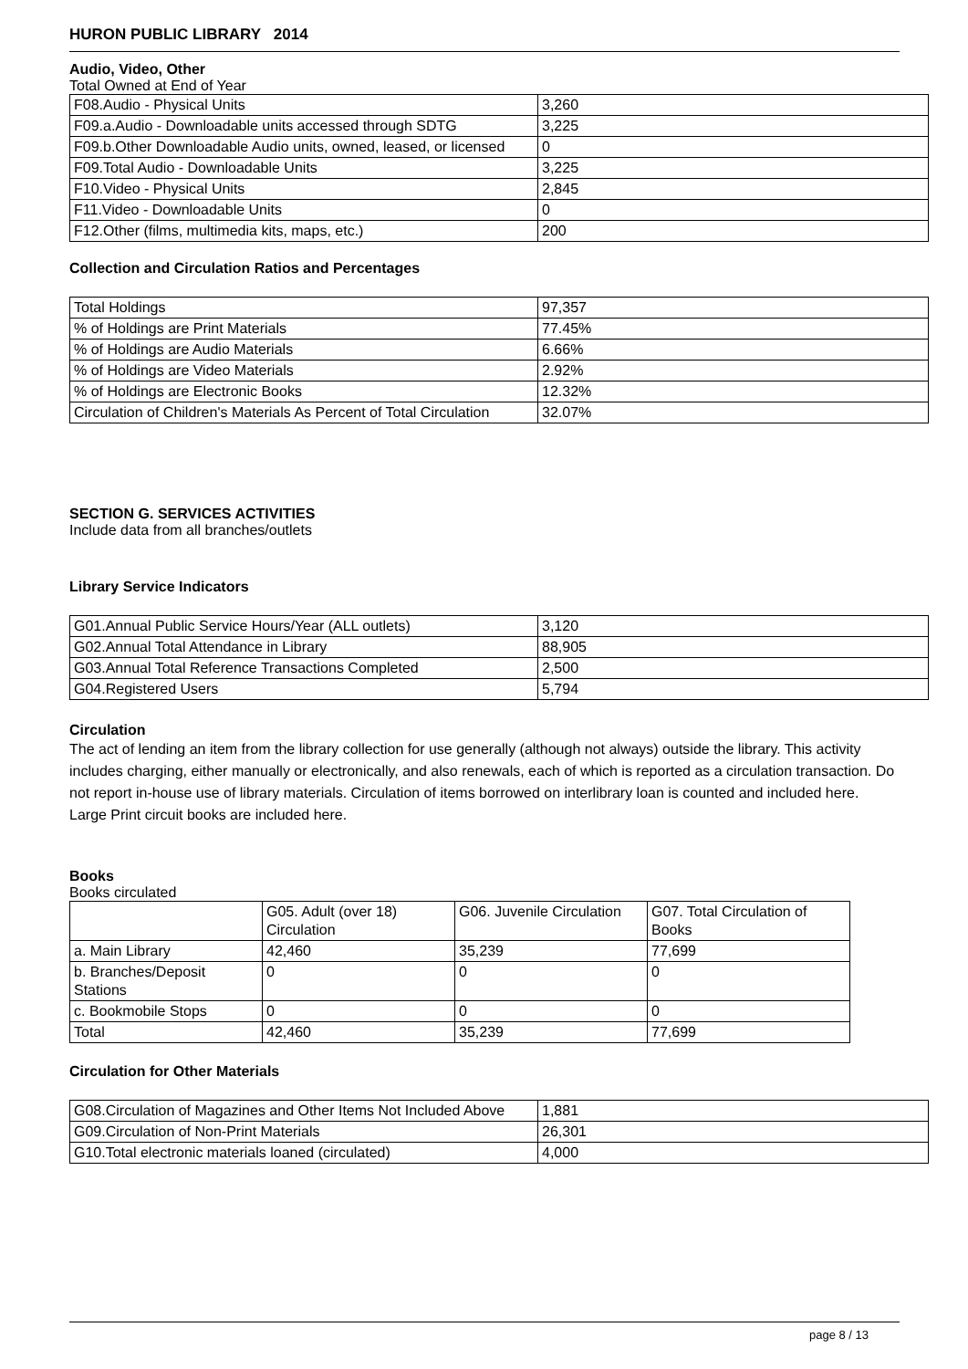HURON PUBLIC LIBRARY 2014
Audio, Video, Other
Total Owned at End of Year
| F08.Audio - Physical Units | 3,260 |
| F09.a.Audio - Downloadable units accessed through SDTG | 3,225 |
| F09.b.Other Downloadable Audio units, owned, leased, or licensed | 0 |
| F09.Total Audio - Downloadable Units | 3,225 |
| F10.Video - Physical Units | 2,845 |
| F11.Video - Downloadable Units | 0 |
| F12.Other (films, multimedia kits, maps, etc.) | 200 |
Collection and Circulation Ratios and Percentages
| Total Holdings | 97,357 |
| % of Holdings are Print Materials | 77.45% |
| % of Holdings are Audio Materials | 6.66% |
| % of Holdings are Video Materials | 2.92% |
| % of Holdings are Electronic Books | 12.32% |
| Circulation of Children's Materials As Percent of Total Circulation | 32.07% |
SECTION G. SERVICES ACTIVITIES
Include data from all branches/outlets
Library Service Indicators
| G01.Annual Public Service Hours/Year (ALL outlets) | 3,120 |
| G02.Annual Total Attendance in Library | 88,905 |
| G03.Annual Total Reference Transactions Completed | 2,500 |
| G04.Registered Users | 5,794 |
Circulation
The act of lending an item from the library collection for use generally (although not always) outside the library. This activity includes charging, either manually or electronically, and also renewals, each of which is reported as a circulation transaction. Do not report in-house use of library materials. Circulation of items borrowed on interlibrary loan is counted and included here. Large Print circuit books are included here.
Books
Books circulated
| | G05. Adult (over 18) Circulation | G06. Juvenile Circulation | G07. Total Circulation of Books |
| a. Main Library | 42,460 | 35,239 | 77,699 |
| b. Branches/Deposit Stations | 0 | 0 | 0 |
| c. Bookmobile Stops | 0 | 0 | 0 |
| Total | 42,460 | 35,239 | 77,699 |
Circulation for Other Materials
| G08.Circulation of Magazines and Other Items Not Included Above | 1,881 |
| G09.Circulation of Non-Print Materials | 26,301 |
| G10.Total electronic materials loaned (circulated) | 4,000 |
page 8 / 13